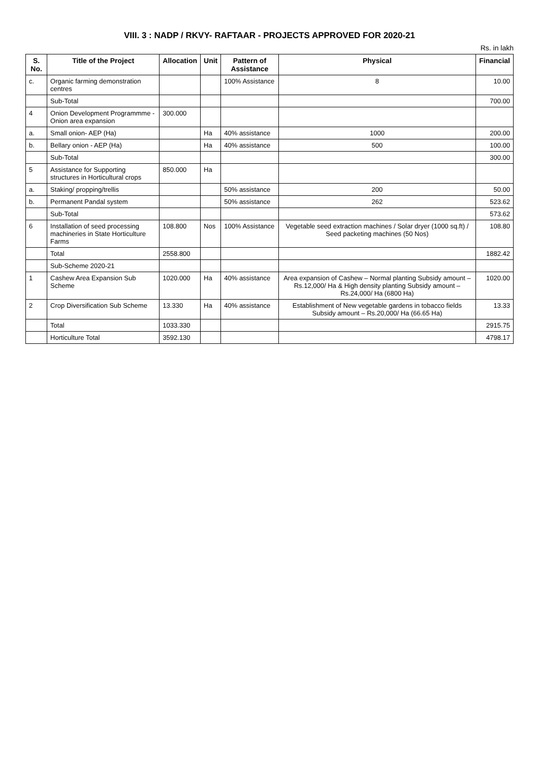VIII. 3 : NADP / RKVY- RAFTAAR - PROJECTS APPROVED FOR 2020-21
Rs. in lakh
| S. No. | Title of the Project | Allocation | Unit | Pattern of Assistance | Physical | Financial |
| --- | --- | --- | --- | --- | --- | --- |
| c. | Organic farming demonstration centres | | | 100% Assistance | 8 | 10.00 |
| | Sub-Total | | | | | 700.00 |
| 4 | Onion Development Programmme - Onion area expansion | 300.000 | | | | |
| a. | Small onion- AEP (Ha) | | Ha | 40% assistance | 1000 | 200.00 |
| b. | Bellary onion - AEP (Ha) | | Ha | 40% assistance | 500 | 100.00 |
| | Sub-Total | | | | | 300.00 |
| 5 | Assistance for Supporting structures in Horticultural crops | 850.000 | Ha | | | |
| a. | Staking/ propping/trellis | | | 50% assistance | 200 | 50.00 |
| b. | Permanent Pandal system | | | 50% assistance | 262 | 523.62 |
| | Sub-Total | | | | | 573.62 |
| 6 | Installation of seed processing machineries in State Horticulture Farms | 108.800 | Nos | 100% Assistance | Vegetable seed extraction machines / Solar dryer (1000 sq.ft) / Seed packeting machines (50 Nos) | 108.80 |
| | Total | 2558.800 | | | | 1882.42 |
| | Sub-Scheme 2020-21 | | | | | |
| 1 | Cashew Area Expansion Sub Scheme | 1020.000 | Ha | 40% assistance | Area expansion of Cashew – Normal planting Subsidy amount – Rs.12,000/ Ha & High density planting Subsidy amount – Rs.24,000/ Ha (6800 Ha) | 1020.00 |
| 2 | Crop Diversification Sub Scheme | 13.330 | Ha | 40% assistance | Establishment of New vegetable gardens in tobacco fields Subsidy amount – Rs.20,000/ Ha (66.65 Ha) | 13.33 |
| | Total | 1033.330 | | | | 2915.75 |
| | Horticulture Total | 3592.130 | | | | 4798.17 |